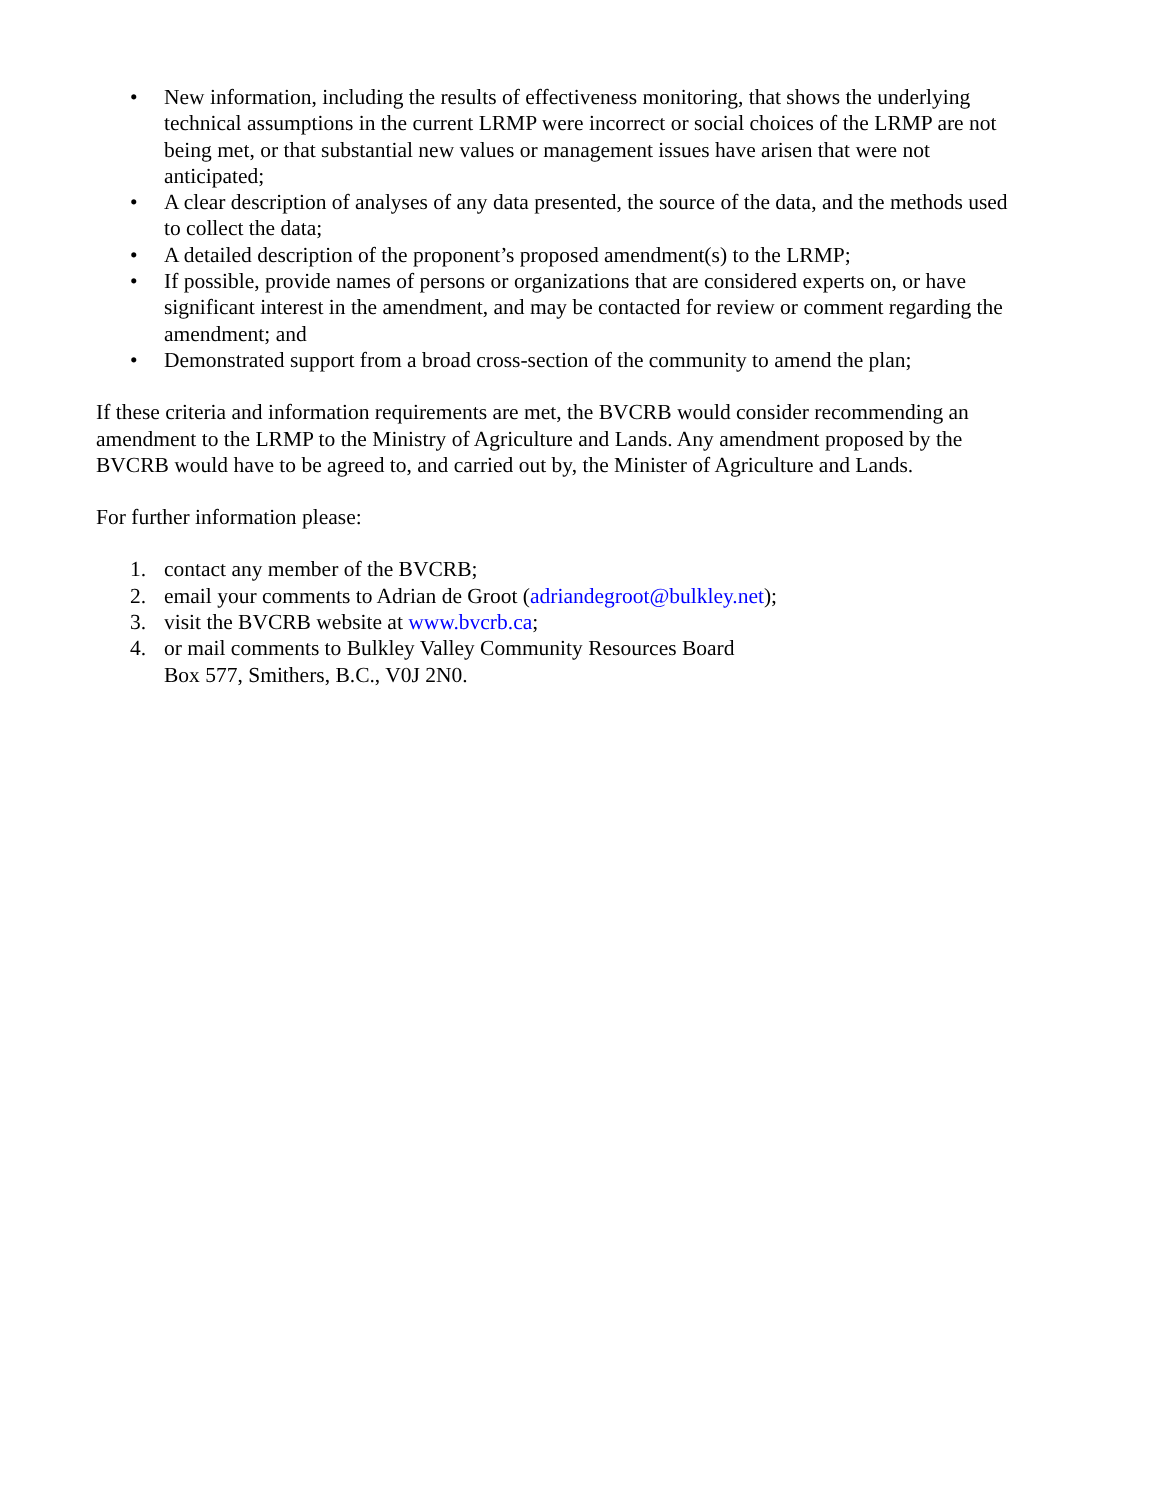• New information, including the results of effectiveness monitoring, that shows the underlying technical assumptions in the current LRMP were incorrect or social choices of the LRMP are not being met, or that substantial new values or management issues have arisen that were not anticipated;
• A clear description of analyses of any data presented, the source of the data, and the methods used to collect the data;
• A detailed description of the proponent’s proposed amendment(s) to the LRMP;
• If possible, provide names of persons or organizations that are considered experts on, or have significant interest in the amendment, and may be contacted for review or comment regarding the amendment; and
• Demonstrated support from a broad cross-section of the community to amend the plan;
If these criteria and information requirements are met, the BVCRB would consider recommending an amendment to the LRMP to the Ministry of Agriculture and Lands. Any amendment proposed by the BVCRB would have to be agreed to, and carried out by, the Minister of Agriculture and Lands.
For further information please:
1. contact any member of the BVCRB;
2. email your comments to Adrian de Groot (adriandegroot@bulkley.net);
3. visit the BVCRB website at www.bvcrb.ca;
4. or mail comments to Bulkley Valley Community Resources Board
Box 577, Smithers, B.C., V0J 2N0.